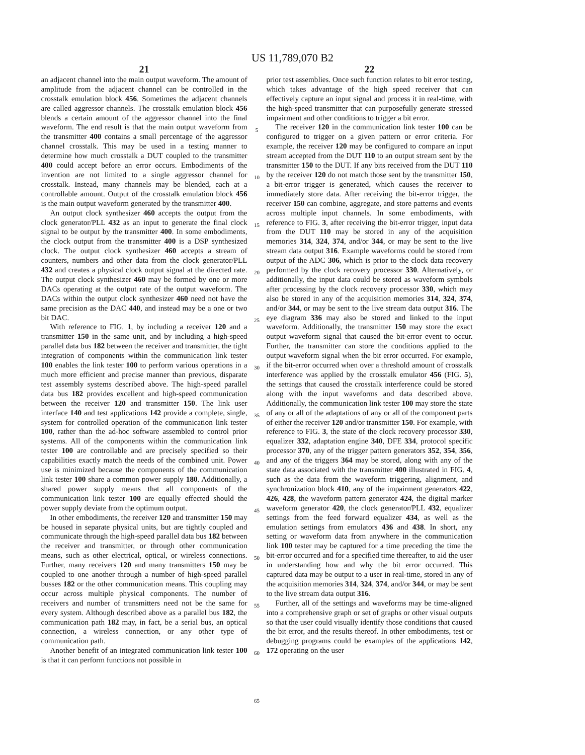US 11,789,070 B2
21
an adjacent channel into the main output waveform. The amount of amplitude from the adjacent channel can be controlled in the crosstalk emulation block 456. Sometimes the adjacent channels are called aggressor channels. The crosstalk emulation block 456 blends a certain amount of the aggressor channel into the final waveform. The end result is that the main output waveform from the transmitter 400 contains a small percentage of the aggressor channel crosstalk. This may be used in a testing manner to determine how much crosstalk a DUT coupled to the transmitter 400 could accept before an error occurs. Embodiments of the invention are not limited to a single aggressor channel for crosstalk. Instead, many channels may be blended, each at a controllable amount. Output of the crosstalk emulation block 456 is the main output waveform generated by the transmitter 400.
An output clock synthesizer 460 accepts the output from the clock generator/PLL 432 as an input to generate the final clock signal to be output by the transmitter 400. In some embodiments, the clock output from the transmitter 400 is a DSP synthesized clock. The output clock synthesizer 460 accepts a stream of counters, numbers and other data from the clock generator/PLL 432 and creates a physical clock output signal at the directed rate. The output clock synthesizer 460 may be formed by one or more DACs operating at the output rate of the output waveform. The DACs within the output clock synthesizer 460 need not have the same precision as the DAC 440, and instead may be a one or two bit DAC.
With reference to FIG. 1, by including a receiver 120 and a transmitter 150 in the same unit, and by including a high-speed parallel data bus 182 between the receiver and transmitter, the tight integration of components within the communication link tester 100 enables the link tester 100 to perform various operations in a much more efficient and precise manner than previous, disparate test assembly systems described above. The high-speed parallel data bus 182 provides excellent and high-speed communication between the receiver 120 and transmitter 150. The link user interface 140 and test applications 142 provide a complete, single, system for controlled operation of the communication link tester 100, rather than the ad-hoc software assembled to control prior systems. All of the components within the communication link tester 100 are controllable and are precisely specified so their capabilities exactly match the needs of the combined unit. Power use is minimized because the components of the communication link tester 100 share a common power supply 180. Additionally, a shared power supply means that all components of the communication link tester 100 are equally effected should the power supply deviate from the optimum output.
In other embodiments, the receiver 120 and transmitter 150 may be housed in separate physical units, but are tightly coupled and communicate through the high-speed parallel data bus 182 between the receiver and transmitter, or through other communication means, such as other electrical, optical, or wireless connections. Further, many receivers 120 and many transmitters 150 may be coupled to one another through a number of high-speed parallel busses 182 or the other communication means. This coupling may occur across multiple physical components. The number of receivers and number of transmitters need not be the same for every system. Although described above as a parallel bus 182, the communication path 182 may, in fact, be a serial bus, an optical connection, a wireless connection, or any other type of communication path.
Another benefit of an integrated communication link tester 100 is that it can perform functions not possible in
5
10
15
20
25
30
35
40
45
50
55
60
65
22
prior test assemblies. Once such function relates to bit error testing, which takes advantage of the high speed receiver that can effectively capture an input signal and process it in real-time, with the high-speed transmitter that can purposefully generate stressed impairment and other conditions to trigger a bit error.
The receiver 120 in the communication link tester 100 can be configured to trigger on a given pattern or error criteria. For example, the receiver 120 may be configured to compare an input stream accepted from the DUT 110 to an output stream sent by the transmitter 150 to the DUT. If any bits received from the DUT 110 by the receiver 120 do not match those sent by the transmitter 150, a bit-error trigger is generated, which causes the receiver to immediately store data. After receiving the bit-error trigger, the receiver 150 can combine, aggregate, and store patterns and events across multiple input channels. In some embodiments, with reference to FIG. 3, after receiving the bit-error trigger, input data from the DUT 110 may be stored in any of the acquisition memories 314, 324, 374, and/or 344, or may be sent to the live stream data output 316. Example waveforms could be stored from output of the ADC 306, which is prior to the clock data recovery performed by the clock recovery processor 330. Alternatively, or additionally, the input data could be stored as waveform symbols after processing by the clock recovery processor 330, which may also be stored in any of the acquisition memories 314, 324, 374, and/or 344, or may be sent to the live stream data output 316. The eye diagram 336 may also be stored and linked to the input waveform. Additionally, the transmitter 150 may store the exact output waveform signal that caused the bit-error event to occur. Further, the transmitter can store the conditions applied to the output waveform signal when the bit error occurred. For example, if the bit-error occurred when over a threshold amount of crosstalk interference was applied by the crosstalk emulator 456 (FIG. 5), the settings that caused the crosstalk interference could be stored along with the input waveforms and data described above. Additionally, the communication link tester 100 may store the state of any or all of the adaptations of any or all of the component parts of either the receiver 120 and/or transmitter 150. For example, with reference to FIG. 3, the state of the clock recovery processor 330, equalizer 332, adaptation engine 340, DFE 334, protocol specific processor 370, any of the trigger pattern generators 352, 354, 356, and any of the triggers 364 may be stored, along with any of the state data associated with the transmitter 400 illustrated in FIG. 4, such as the data from the waveform triggering, alignment, and synchronization block 410, any of the impairment generators 422, 426, 428, the waveform pattern generator 424, the digital marker waveform generator 420, the clock generator/PLL 432, equalizer settings from the feed forward equalizer 434, as well as the emulation settings from emulators 436 and 438. In short, any setting or waveform data from anywhere in the communication link 100 tester may be captured for a time preceding the time the bit-error occurred and for a specified time thereafter, to aid the user in understanding how and why the bit error occurred. This captured data may be output to a user in real-time, stored in any of the acquisition memories 314, 324, 374, and/or 344, or may be sent to the live stream data output 316.
Further, all of the settings and waveforms may be time-aligned into a comprehensive graph or set of graphs or other visual outputs so that the user could visually identify those conditions that caused the bit error, and the results thereof. In other embodiments, test or debugging programs could be examples of the applications 142, 172 operating on the user